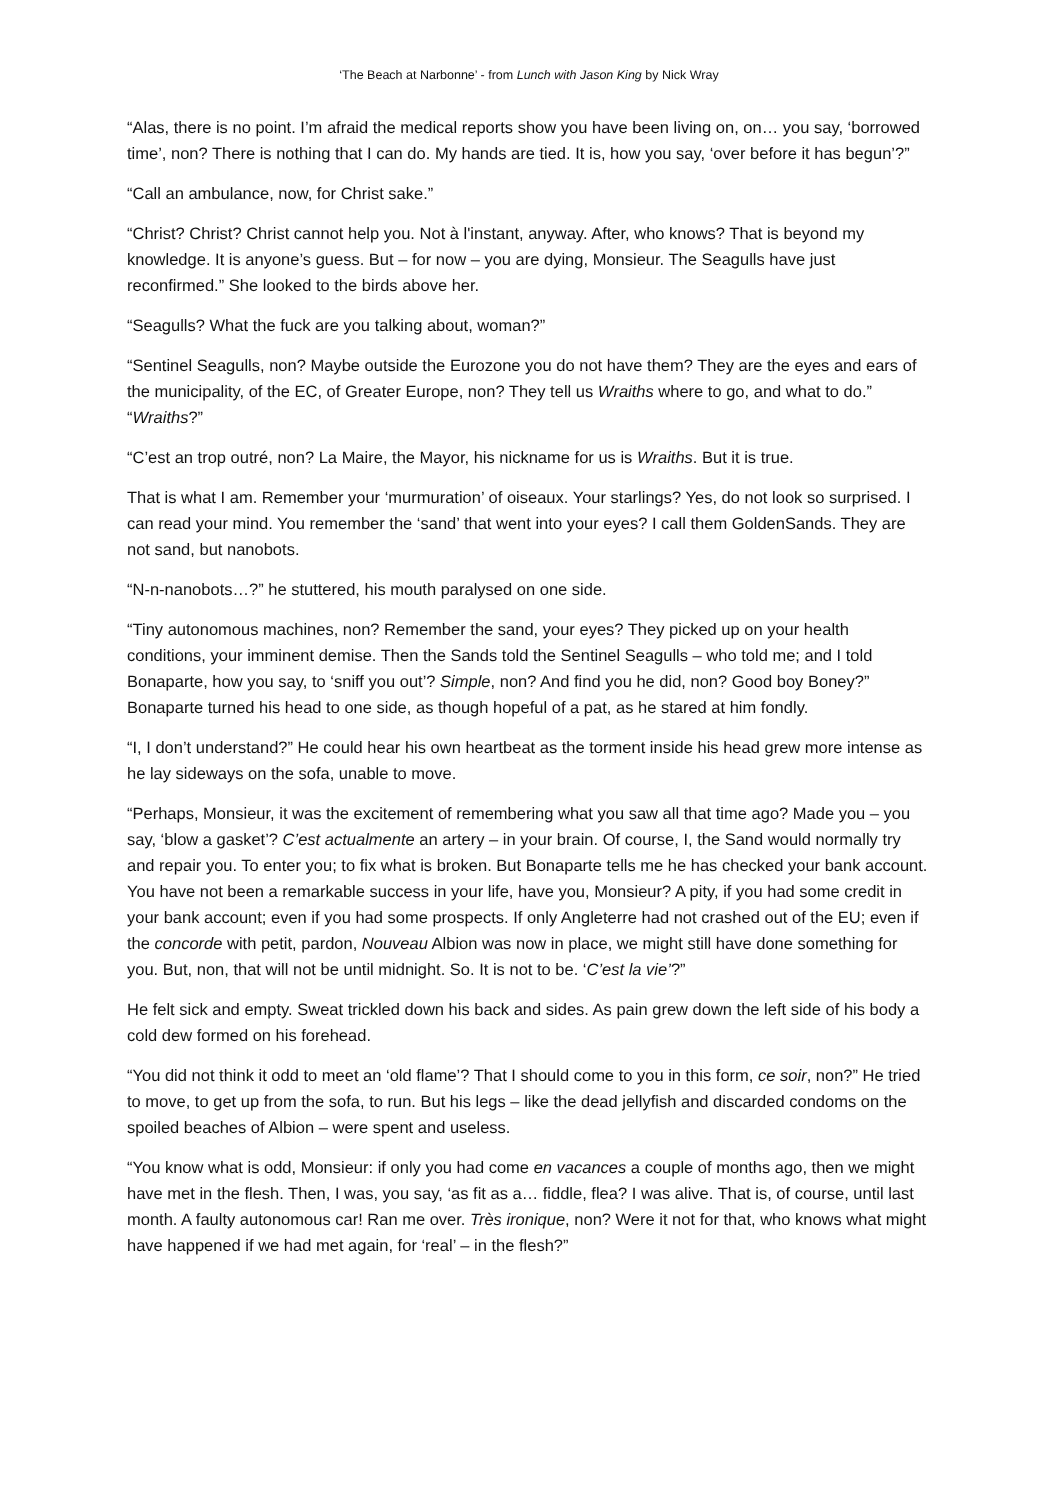‘The Beach at Narbonne’ - from Lunch with Jason King by Nick Wray
“Alas, there is no point. I’m afraid the medical reports show you have been living on, on… you say, ‘borrowed time’, non? There is nothing that I can do. My hands are tied. It is, how you say, ‘over before it has begun’?”
“Call an ambulance, now, for Christ sake.”
“Christ? Christ? Christ cannot help you. Not à l'instant, anyway. After, who knows? That is beyond my knowledge. It is anyone’s guess. But – for now – you are dying, Monsieur. The Seagulls have just reconfirmed.” She looked to the birds above her.
“Seagulls? What the fuck are you talking about, woman?”
“Sentinel Seagulls, non? Maybe outside the Eurozone you do not have them? They are the eyes and ears of the municipality, of the EC, of Greater Europe, non? They tell us Wraiths where to go, and what to do.” “Wraiths?”
“C’est an trop outré, non? La Maire, the Mayor, his nickname for us is Wraiths. But it is true.
That is what I am. Remember your ‘murmuration’ of oiseaux. Your starlings? Yes, do not look so surprised. I can read your mind. You remember the ‘sand’ that went into your eyes? I call them GoldenSands. They are not sand, but nanobots.
“N-n-nanobots…?” he stuttered, his mouth paralysed on one side.
“Tiny autonomous machines, non? Remember the sand, your eyes? They picked up on your health conditions, your imminent demise. Then the Sands told the Sentinel Seagulls – who told me; and I told Bonaparte, how you say, to ‘sniff you out’? Simple, non? And find you he did, non? Good boy Boney?” Bonaparte turned his head to one side, as though hopeful of a pat, as he stared at him fondly.
“I, I don’t understand?” He could hear his own heartbeat as the torment inside his head grew more intense as he lay sideways on the sofa, unable to move.
“Perhaps, Monsieur, it was the excitement of remembering what you saw all that time ago? Made you – you say, ‘blow a gasket’? C’est actualmente an artery – in your brain. Of course, I, the Sand would normally try and repair you. To enter you; to fix what is broken. But Bonaparte tells me he has checked your bank account. You have not been a remarkable success in your life, have you, Monsieur? A pity, if you had some credit in your bank account; even if you had some prospects. If only Angleterre had not crashed out of the EU; even if the concorde with petit, pardon, Nouveau Albion was now in place, we might still have done something for you. But, non, that will not be until midnight. So. It is not to be. ‘C’est la vie’?”
He felt sick and empty. Sweat trickled down his back and sides. As pain grew down the left side of his body a cold dew formed on his forehead.
“You did not think it odd to meet an ‘old flame’? That I should come to you in this form, ce soir, non?” He tried to move, to get up from the sofa, to run. But his legs – like the dead jellyfish and discarded condoms on the spoiled beaches of Albion – were spent and useless.
“You know what is odd, Monsieur: if only you had come en vacances a couple of months ago, then we might have met in the flesh. Then, I was, you say, ‘as fit as a… fiddle, flea? I was alive. That is, of course, until last month. A faulty autonomous car! Ran me over. Très ironique, non? Were it not for that, who knows what might have happened if we had met again, for ‘real’ – in the flesh?”